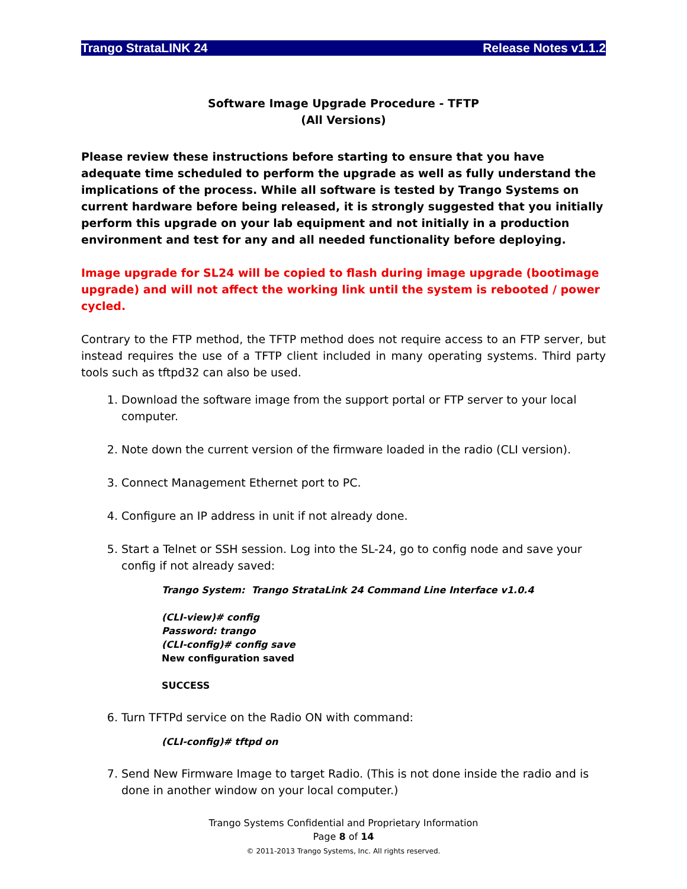Trango StrataLINK 24 Release Notes v1.1.2
Software Image Upgrade Procedure - TFTP
(All Versions)
Please review these instructions before starting to ensure that you have adequate time scheduled to perform the upgrade as well as fully understand the implications of the process. While all software is tested by Trango Systems on current hardware before being released, it is strongly suggested that you initially perform this upgrade on your lab equipment and not initially in a production environment and test for any and all needed functionality before deploying.
Image upgrade for SL24 will be copied to flash during image upgrade (bootimage upgrade) and will not affect the working link until the system is rebooted / power cycled.
Contrary to the FTP method, the TFTP method does not require access to an FTP server, but instead requires the use of a TFTP client included in many operating systems. Third party tools such as tftpd32 can also be used.
1. Download the software image from the support portal or FTP server to your local computer.
2. Note down the current version of the firmware loaded in the radio (CLI version).
3. Connect Management Ethernet port to PC.
4. Configure an IP address in unit if not already done.
5. Start a Telnet or SSH session. Log into the SL-24, go to config node and save your config if not already saved:
Trango System: Trango StrataLink 24 Command Line Interface v1.0.4
(CLI-view)# config
Password: trango
(CLI-config)# config save
New configuration saved
SUCCESS
6. Turn TFTPd service on the Radio ON with command:
(CLI-config)# tftpd on
7. Send New Firmware Image to target Radio. (This is not done inside the radio and is done in another window on your local computer.)
Trango Systems Confidential and Proprietary Information
Page 8 of 14
© 2011-2013 Trango Systems, Inc. All rights reserved.